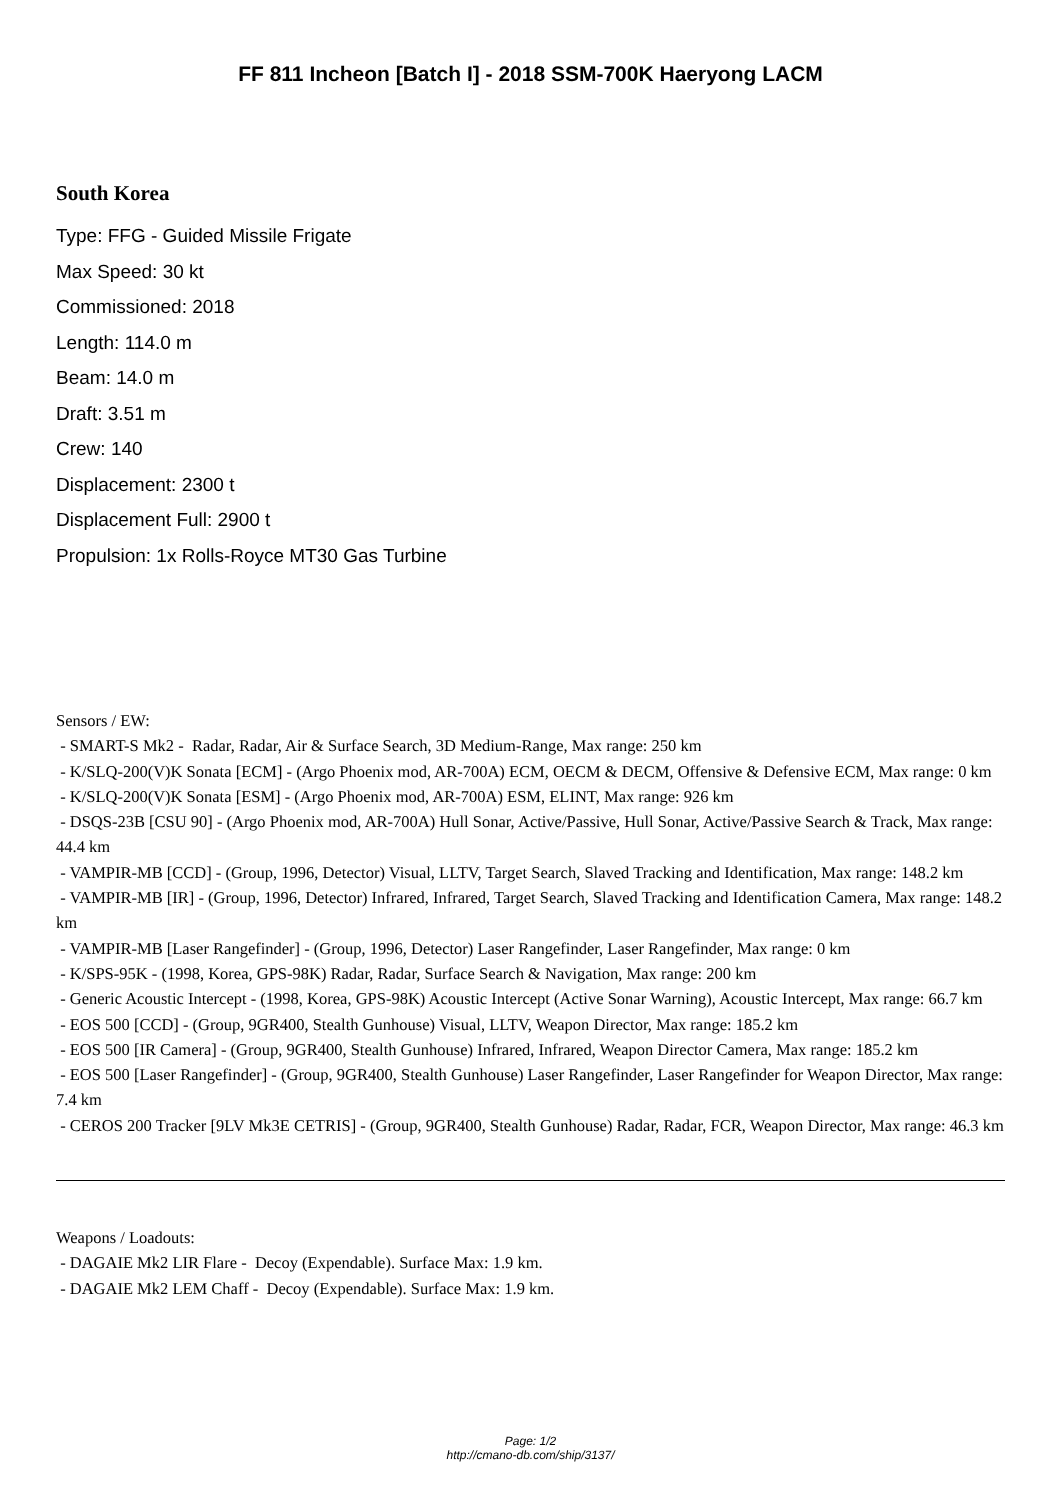FF 811 Incheon [Batch I] - 2018 SSM-700K Haeryong LACM
South Korea
Type: FFG - Guided Missile Frigate
Max Speed: 30 kt
Commissioned: 2018
Length: 114.0 m
Beam: 14.0 m
Draft: 3.51 m
Crew: 140
Displacement: 2300 t
Displacement Full: 2900 t
Propulsion: 1x Rolls-Royce MT30 Gas Turbine
Sensors / EW:
- SMART-S Mk2 - Radar, Radar, Air & Surface Search, 3D Medium-Range, Max range: 250 km
- K/SLQ-200(V)K Sonata [ECM] - (Argo Phoenix mod, AR-700A) ECM, OECM & DECM, Offensive & Defensive ECM, Max range: 0 km
- K/SLQ-200(V)K Sonata [ESM] - (Argo Phoenix mod, AR-700A) ESM, ELINT, Max range: 926 km
- DSQS-23B [CSU 90] - (Argo Phoenix mod, AR-700A) Hull Sonar, Active/Passive, Hull Sonar, Active/Passive Search & Track, Max range: 44.4 km
- VAMPIR-MB [CCD] - (Group, 1996, Detector) Visual, LLTV, Target Search, Slaved Tracking and Identification, Max range: 148.2 km
- VAMPIR-MB [IR] - (Group, 1996, Detector) Infrared, Infrared, Target Search, Slaved Tracking and Identification Camera, Max range: 148.2 km
- VAMPIR-MB [Laser Rangefinder] - (Group, 1996, Detector) Laser Rangefinder, Laser Rangefinder, Max range: 0 km
- K/SPS-95K - (1998, Korea, GPS-98K) Radar, Radar, Surface Search & Navigation, Max range: 200 km
- Generic Acoustic Intercept - (1998, Korea, GPS-98K) Acoustic Intercept (Active Sonar Warning), Acoustic Intercept, Max range: 66.7 km
- EOS 500 [CCD] - (Group, 9GR400, Stealth Gunhouse) Visual, LLTV, Weapon Director, Max range: 185.2 km
- EOS 500 [IR Camera] - (Group, 9GR400, Stealth Gunhouse) Infrared, Infrared, Weapon Director Camera, Max range: 185.2 km
- EOS 500 [Laser Rangefinder] - (Group, 9GR400, Stealth Gunhouse) Laser Rangefinder, Laser Rangefinder for Weapon Director, Max range: 7.4 km
- CEROS 200 Tracker [9LV Mk3E CETRIS] - (Group, 9GR400, Stealth Gunhouse) Radar, Radar, FCR, Weapon Director, Max range: 46.3 km
Weapons / Loadouts:
- DAGAIE Mk2 LIR Flare - Decoy (Expendable). Surface Max: 1.9 km.
- DAGAIE Mk2 LEM Chaff - Decoy (Expendable). Surface Max: 1.9 km.
Page: 1/2
http://cmano-db.com/ship/3137/